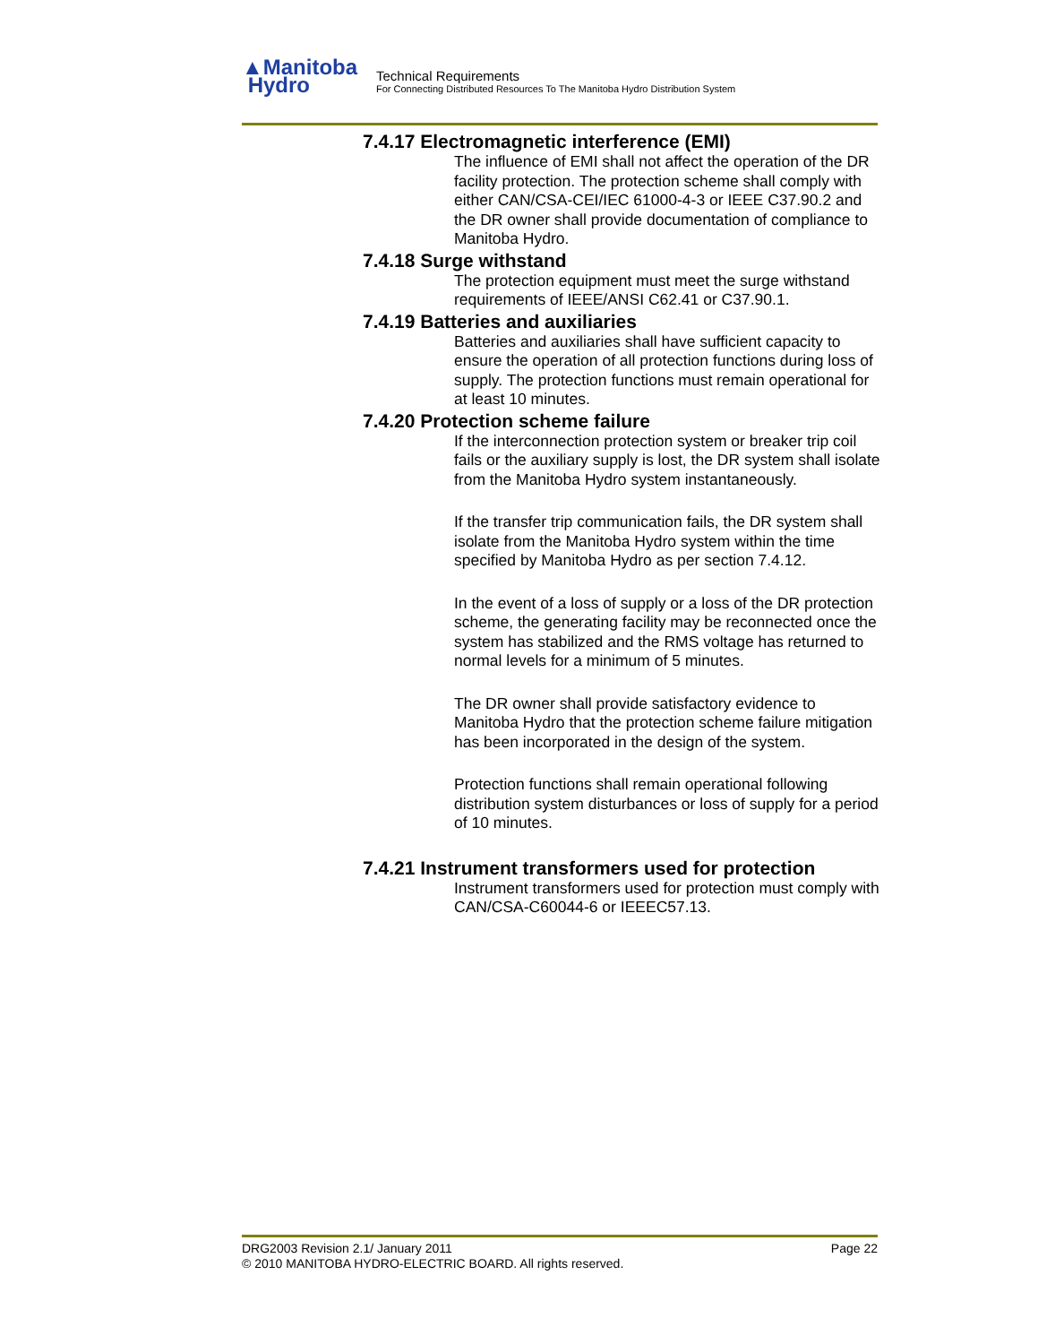▲Manitoba
Hydro
Technical Requirements
For Connecting Distributed Resources To The Manitoba Hydro Distribution System
7.4.17 Electromagnetic interference (EMI)
The influence of EMI shall not affect the operation of the DR facility protection. The protection scheme shall comply with either CAN/CSA-CEI/IEC 61000-4-3 or IEEE C37.90.2 and the DR owner shall provide documentation of compliance to Manitoba Hydro.
7.4.18 Surge withstand
The protection equipment must meet the surge withstand requirements of IEEE/ANSI C62.41 or C37.90.1.
7.4.19 Batteries and auxiliaries
Batteries and auxiliaries shall have sufficient capacity to ensure the operation of all protection functions during loss of supply. The protection functions must remain operational for at least 10 minutes.
7.4.20 Protection scheme failure
If the interconnection protection system or breaker trip coil fails or the auxiliary supply is lost, the DR system shall isolate from the Manitoba Hydro system instantaneously.
If the transfer trip communication fails, the DR system shall isolate from the Manitoba Hydro system within the time specified by Manitoba Hydro as per section 7.4.12.
In the event of a loss of supply or a loss of the DR protection scheme, the generating facility may be reconnected once the system has stabilized and the RMS voltage has returned to normal levels for a minimum of 5 minutes.
The DR owner shall provide satisfactory evidence to Manitoba Hydro that the protection scheme failure mitigation has been incorporated in the design of the system.
Protection functions shall remain operational following distribution system disturbances or loss of supply for a period of 10 minutes.
7.4.21 Instrument transformers used for protection
Instrument transformers used for protection must comply with CAN/CSA-C60044-6 or IEEEC57.13.
DRG2003 Revision 2.1/ January 2011 Page 22
© 2010 MANITOBA HYDRO-ELECTRIC BOARD. All rights reserved.